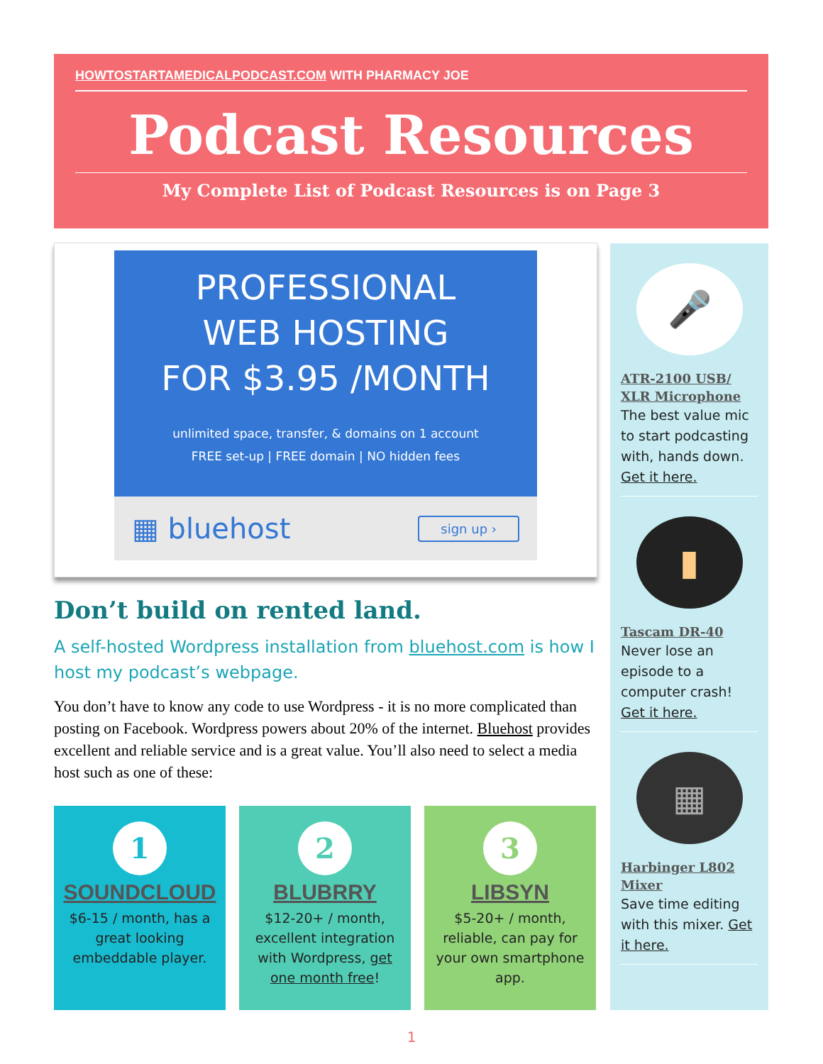HOWTOSTARTAMEDICALPODCAST.COM WITH PHARMACY JOE
Podcast Resources
My Complete List of Podcast Resources is on Page 3
PROFESSIONAL
WEB HOSTING
FOR $3.95 /MONTH
unlimited space, transfer, & domains on 1 account
FREE set-up | FREE domain | NO hidden fees
▦ bluehost
sign up ›
Don’t build on rented land.
A self-hosted Wordpress installation from bluehost.com is how I host my podcast’s webpage.
You don’t have to know any code to use Wordpress - it is no more complicated than posting on Facebook. Wordpress powers about 20% of the internet. Bluehost provides excellent and reliable service and is a great value. You’ll also need to select a media host such as one of these:
1
SOUNDCLOUD
$6-15 / month, has a great looking embeddable player.
2
BLUBRRY
$12-20+ / month, excellent integration with Wordpress, get one month free!
3
LIBSYN
$5-20+ / month, reliable, can pay for your own smartphone app.
🎤
ATR-2100 USB/ XLR Microphone
The best value mic to start podcasting with, hands down. Get it here.
▮
Tascam DR-40
Never lose an episode to a computer crash! Get it here.
▦
Harbinger L802 Mixer
Save time editing with this mixer. Get it here.
1